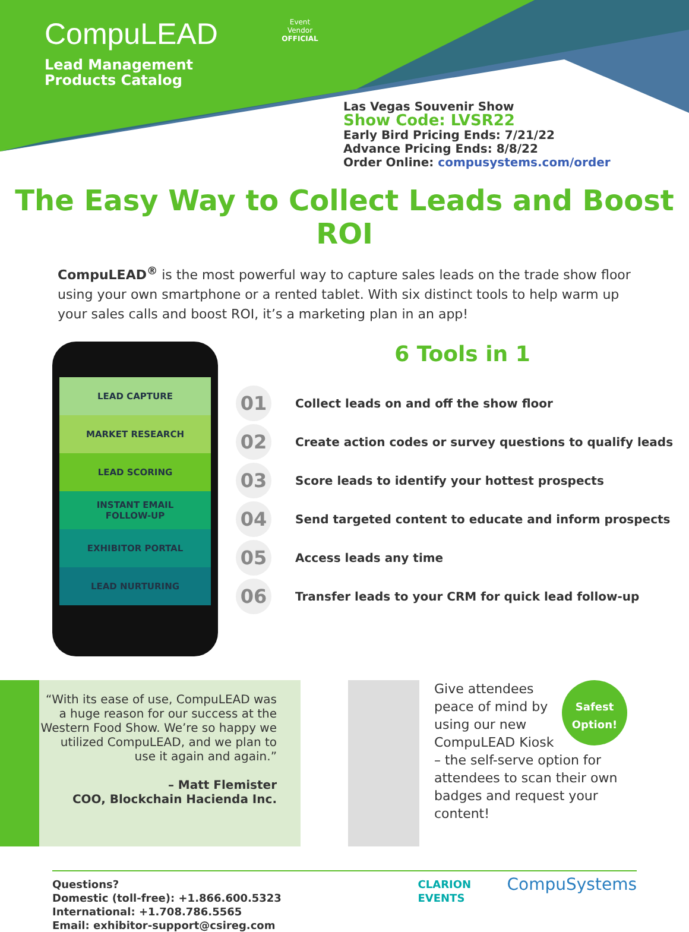CompuLEAD
Lead Management
Products Catalog
Event
Vendor
OFFICIAL
Las Vegas Souvenir Show
Show Code: LVSR22
Early Bird Pricing Ends: 7/21/22
Advance Pricing Ends: 8/8/22
Order Online: compusystems.com/order
The Easy Way to Collect Leads and Boost ROI
CompuLEAD<sup>®</sup> is the most powerful way to capture sales leads on the trade show floor using your own smartphone or a rented tablet. With six distinct tools to help warm up your sales calls and boost ROI, it’s a marketing plan in an app!
LEAD CAPTURE
MARKET RESEARCH
LEAD SCORING
INSTANT EMAIL
FOLLOW-UP
EXHIBITOR PORTAL
LEAD NURTURING
6 Tools in 1
01 Collect leads on and off the show floor
02 Create action codes or survey questions to qualify leads
03 Score leads to identify your hottest prospects
04 Send targeted content to educate and inform prospects
05 Access leads any time
06 Transfer leads to your CRM for quick lead follow-up
“With its ease of use, CompuLEAD was a huge reason for our success at the Western Food Show. We’re so happy we utilized CompuLEAD, and we plan to use it again and again.”
– Matt Flemister
COO, Blockchain Hacienda Inc.
Safest Option!
Give attendees peace of mind by using our new CompuLEAD Kiosk – the self-serve option for attendees to scan their own badges and request your content!
Questions?
Domestic (toll-free): +1.866.600.5323
International: +1.708.786.5565
Email: exhibitor-support@csireg.com
CLARION EVENTS
CompuSystems